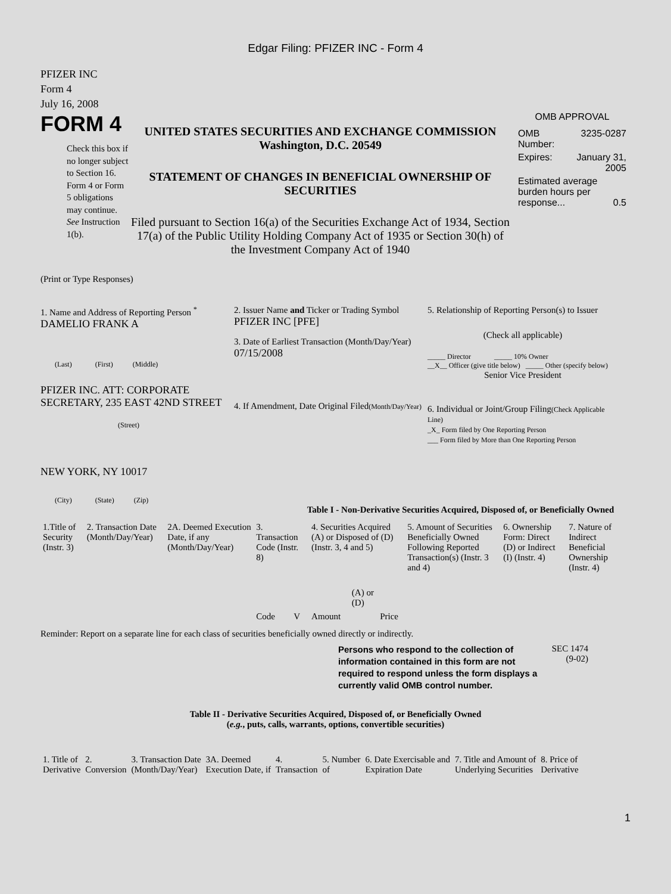Edgar Filing: PFIZER INC - Form 4
PFIZER INC
Form 4
July 16, 2008
FORM 4
Check this box if no longer subject to Section 16. Form 4 or Form 5 obligations may continue. See Instruction 1(b).
UNITED STATES SECURITIES AND EXCHANGE COMMISSION
Washington, D.C. 20549
STATEMENT OF CHANGES IN BENEFICIAL OWNERSHIP OF SECURITIES
Filed pursuant to Section 16(a) of the Securities Exchange Act of 1934, Section 17(a) of the Public Utility Holding Company Act of 1935 or Section 30(h) of the Investment Company Act of 1940
OMB APPROVAL
| OMB Number: | 3235-0287 |
| Expires: | January 31, 2005 |
| Estimated average burden hours per response... 0.5 | |
(Print or Type Responses)
1. Name and Address of Reporting Person <sup>*</sup>
DAMELIO FRANK A
(Last) (First) (Middle)
PFIZER INC. ATT: CORPORATE SECRETARY, 235 EAST 42ND STREET
(Street)
NEW YORK, NY 10017
(City) (State) (Zip)
2. Issuer Name and Ticker or Trading Symbol
PFIZER INC [PFE]
3. Date of Earliest Transaction (Month/Day/Year)
07/15/2008
4. If Amendment, Date Original Filed(Month/Day/Year)
5. Relationship of Reporting Person(s) to Issuer
(Check all applicable)
_____ Director _____ 10% Owner
__X__ Officer (give title below) _____ Other (specify below)
Senior Vice President
6. Individual or Joint/Group Filing(Check Applicable Line)
_X_ Form filed by One Reporting Person
___ Form filed by More than One Reporting Person
Table I - Non-Derivative Securities Acquired, Disposed of, or Beneficially Owned
| 1.Title of Security (Instr. 3) | 2. Transaction Date (Month/Day/Year) | 2A. Deemed Execution Date, if any (Month/Day/Year) | 3. Transaction Code (Instr. 8) | | 4. Securities Acquired (A) or Disposed of (D) (Instr. 3, 4 and 5) | | | 5. Amount of Securities Beneficially Owned Following Reported Transaction(s) (Instr. 3 and 4) | 6. Ownership Form: Direct (D) or Indirect (I) (Instr. 4) | 7. Nature of Indirect Beneficial Ownership (Instr. 4) |
| | | | Code | V | Amount | (A) or (D) | Price | | | |
Reminder: Report on a separate line for each class of securities beneficially owned directly or indirectly.
Persons who respond to the collection of information contained in this form are not required to respond unless the form displays a currently valid OMB control number.
SEC 1474 (9-02)
Table II - Derivative Securities Acquired, Disposed of, or Beneficially Owned
(e.g., puts, calls, warrants, options, convertible securities)
| 1. Title of Derivative | 2. Conversion | 3. Transaction Date (Month/Day/Year) | 3A. Deemed Execution Date, if | 4. Transaction | 5. Number of | 6. Date Exercisable and Expiration Date | 7. Title and Amount of Underlying Securities | 8. Price of Derivative |
1